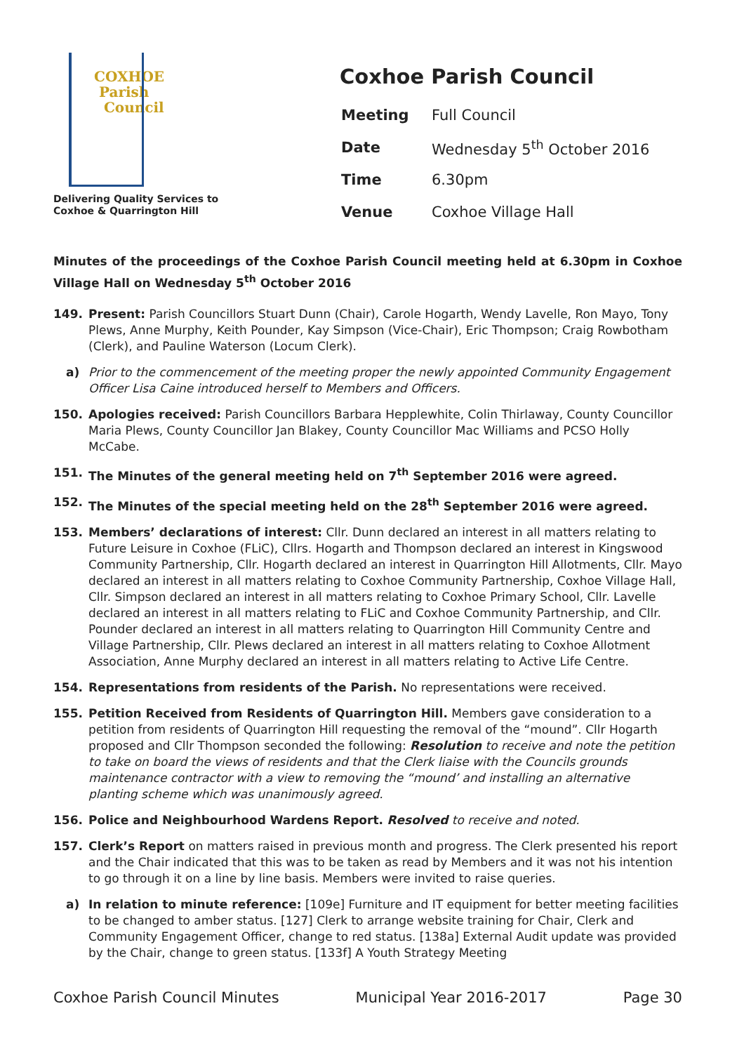COXHOE
Parish
Council
Delivering Quality Services to
Coxhoe & Quarrington Hill
Coxhoe Parish Council
| Meeting | Full Council |
| Date | Wednesday 5<sup>th</sup> October 2016 |
| Time | 6.30pm |
| Venue | Coxhoe Village Hall |
Minutes of the proceedings of the Coxhoe Parish Council meeting held at 6.30pm in Coxhoe Village Hall on Wednesday 5<sup>th</sup> October 2016
149. Present: Parish Councillors Stuart Dunn (Chair), Carole Hogarth, Wendy Lavelle, Ron Mayo, Tony Plews, Anne Murphy, Keith Pounder, Kay Simpson (Vice-Chair), Eric Thompson; Craig Rowbotham (Clerk), and Pauline Waterson (Locum Clerk).
a) Prior to the commencement of the meeting proper the newly appointed Community Engagement Officer Lisa Caine introduced herself to Members and Officers.
150. Apologies received: Parish Councillors Barbara Hepplewhite, Colin Thirlaway, County Councillor Maria Plews, County Councillor Jan Blakey, County Councillor Mac Williams and PCSO Holly McCabe.
151. The Minutes of the general meeting held on 7<sup>th</sup> September 2016 were agreed.
152. The Minutes of the special meeting held on the 28<sup>th</sup> September 2016 were agreed.
153. Members’ declarations of interest: Cllr. Dunn declared an interest in all matters relating to Future Leisure in Coxhoe (FLiC), Cllrs. Hogarth and Thompson declared an interest in Kingswood Community Partnership, Cllr. Hogarth declared an interest in Quarrington Hill Allotments, Cllr. Mayo declared an interest in all matters relating to Coxhoe Community Partnership, Coxhoe Village Hall, Cllr. Simpson declared an interest in all matters relating to Coxhoe Primary School, Cllr. Lavelle declared an interest in all matters relating to FLiC and Coxhoe Community Partnership, and Cllr. Pounder declared an interest in all matters relating to Quarrington Hill Community Centre and Village Partnership, Cllr. Plews declared an interest in all matters relating to Coxhoe Allotment Association, Anne Murphy declared an interest in all matters relating to Active Life Centre.
154. Representations from residents of the Parish. No representations were received.
155. Petition Received from Residents of Quarrington Hill. Members gave consideration to a petition from residents of Quarrington Hill requesting the removal of the “mound”. Cllr Hogarth proposed and Cllr Thompson seconded the following: Resolution to receive and note the petition to take on board the views of residents and that the Clerk liaise with the Councils grounds maintenance contractor with a view to removing the “mound’ and installing an alternative planting scheme which was unanimously agreed.
156. Police and Neighbourhood Wardens Report. Resolved to receive and noted.
157. Clerk’s Report on matters raised in previous month and progress. The Clerk presented his report and the Chair indicated that this was to be taken as read by Members and it was not his intention to go through it on a line by line basis. Members were invited to raise queries.
a) In relation to minute reference: [109e] Furniture and IT equipment for better meeting facilities to be changed to amber status. [127] Clerk to arrange website training for Chair, Clerk and Community Engagement Officer, change to red status. [138a] External Audit update was provided by the Chair, change to green status. [133f] A Youth Strategy Meeting
Coxhoe Parish Council Minutes Municipal Year 2016-2017 Page 30